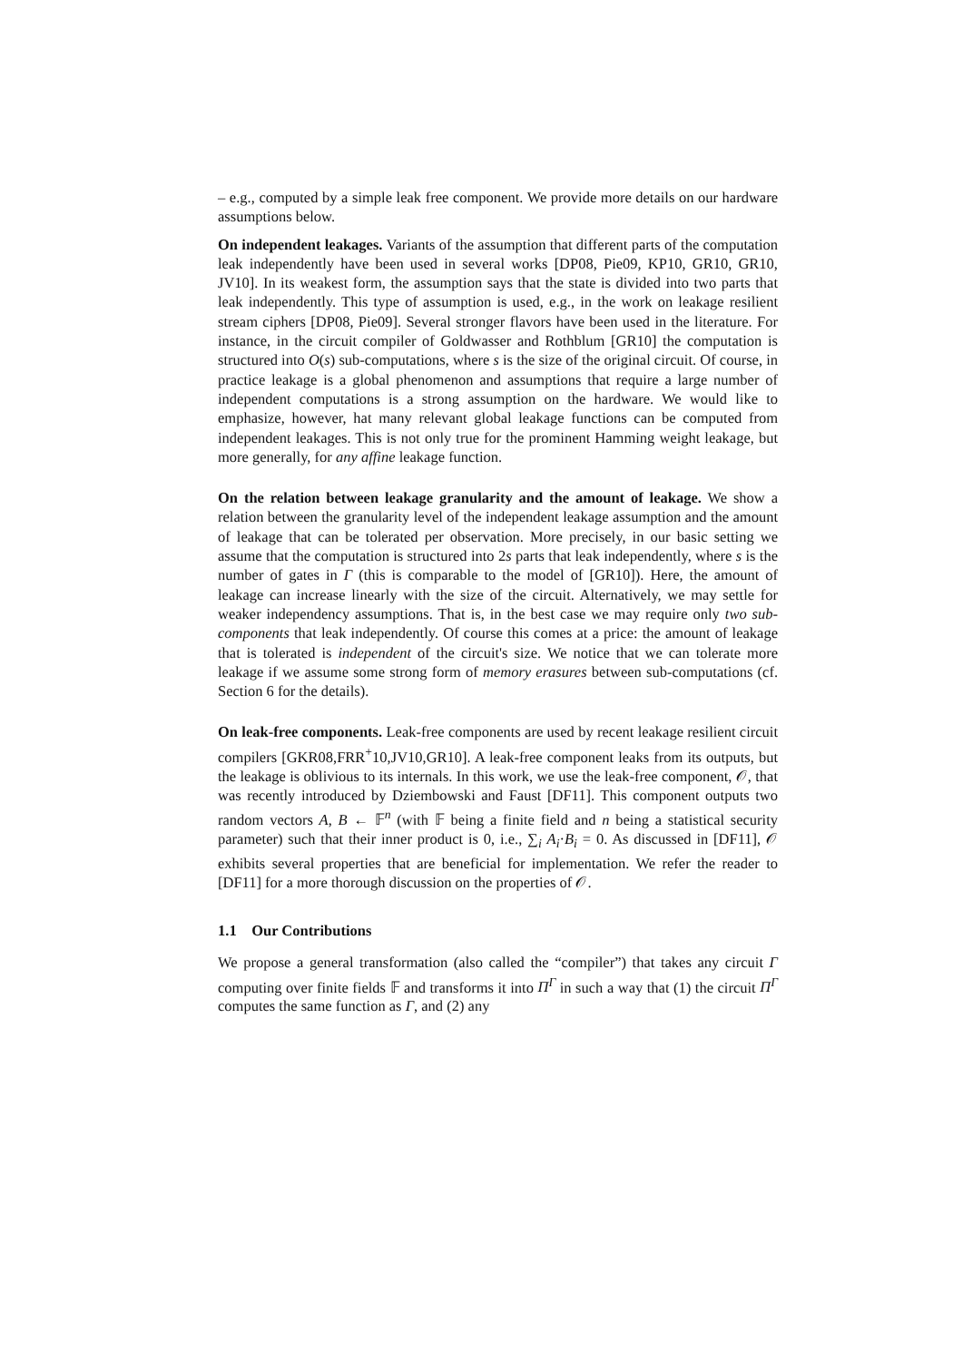– e.g., computed by a simple leak free component. We provide more details on our hardware assumptions below.
On independent leakages. Variants of the assumption that different parts of the computation leak independently have been used in several works [DP08, Pie09, KP10, GR10, GR10, JV10]. In its weakest form, the assumption says that the state is divided into two parts that leak independently. This type of assumption is used, e.g., in the work on leakage resilient stream ciphers [DP08, Pie09]. Several stronger flavors have been used in the literature. For instance, in the circuit compiler of Goldwasser and Rothblum [GR10] the computation is structured into O(s) sub-computations, where s is the size of the original circuit. Of course, in practice leakage is a global phenomenon and assumptions that require a large number of independent computations is a strong assumption on the hardware. We would like to emphasize, however, hat many relevant global leakage functions can be computed from independent leakages. This is not only true for the prominent Hamming weight leakage, but more generally, for any affine leakage function.
On the relation between leakage granularity and the amount of leakage. We show a relation between the granularity level of the independent leakage assumption and the amount of leakage that can be tolerated per observation. More precisely, in our basic setting we assume that the computation is structured into 2s parts that leak independently, where s is the number of gates in Γ (this is comparable to the model of [GR10]). Here, the amount of leakage can increase linearly with the size of the circuit. Alternatively, we may settle for weaker independency assumptions. That is, in the best case we may require only two sub-components that leak independently. Of course this comes at a price: the amount of leakage that is tolerated is independent of the circuit's size. We notice that we can tolerate more leakage if we assume some strong form of memory erasures between sub-computations (cf. Section 6 for the details).
On leak-free components. Leak-free components are used by recent leakage resilient circuit compilers [GKR08,FRR<sup>+</sup>10,JV10,GR10]. A leak-free component leaks from its outputs, but the leakage is oblivious to its internals. In this work, we use the leak-free component, 𝒪, that was recently introduced by Dziembowski and Faust [DF11]. This component outputs two random vectors A, B ← 𝔽<sup>n</sup> (with 𝔽 being a finite field and n being a statistical security parameter) such that their inner product is 0, i.e., ∑<sub>i</sub> A<sub>i</sub>·B<sub>i</sub> = 0. As discussed in [DF11], 𝒪 exhibits several properties that are beneficial for implementation. We refer the reader to [DF11] for a more thorough discussion on the properties of 𝒪.
1.1 Our Contributions
We propose a general transformation (also called the “compiler”) that takes any circuit Γ computing over finite fields 𝔽 and transforms it into Π<sup>Γ</sup> in such a way that (1) the circuit Π<sup>Γ</sup> computes the same function as Γ, and (2) any